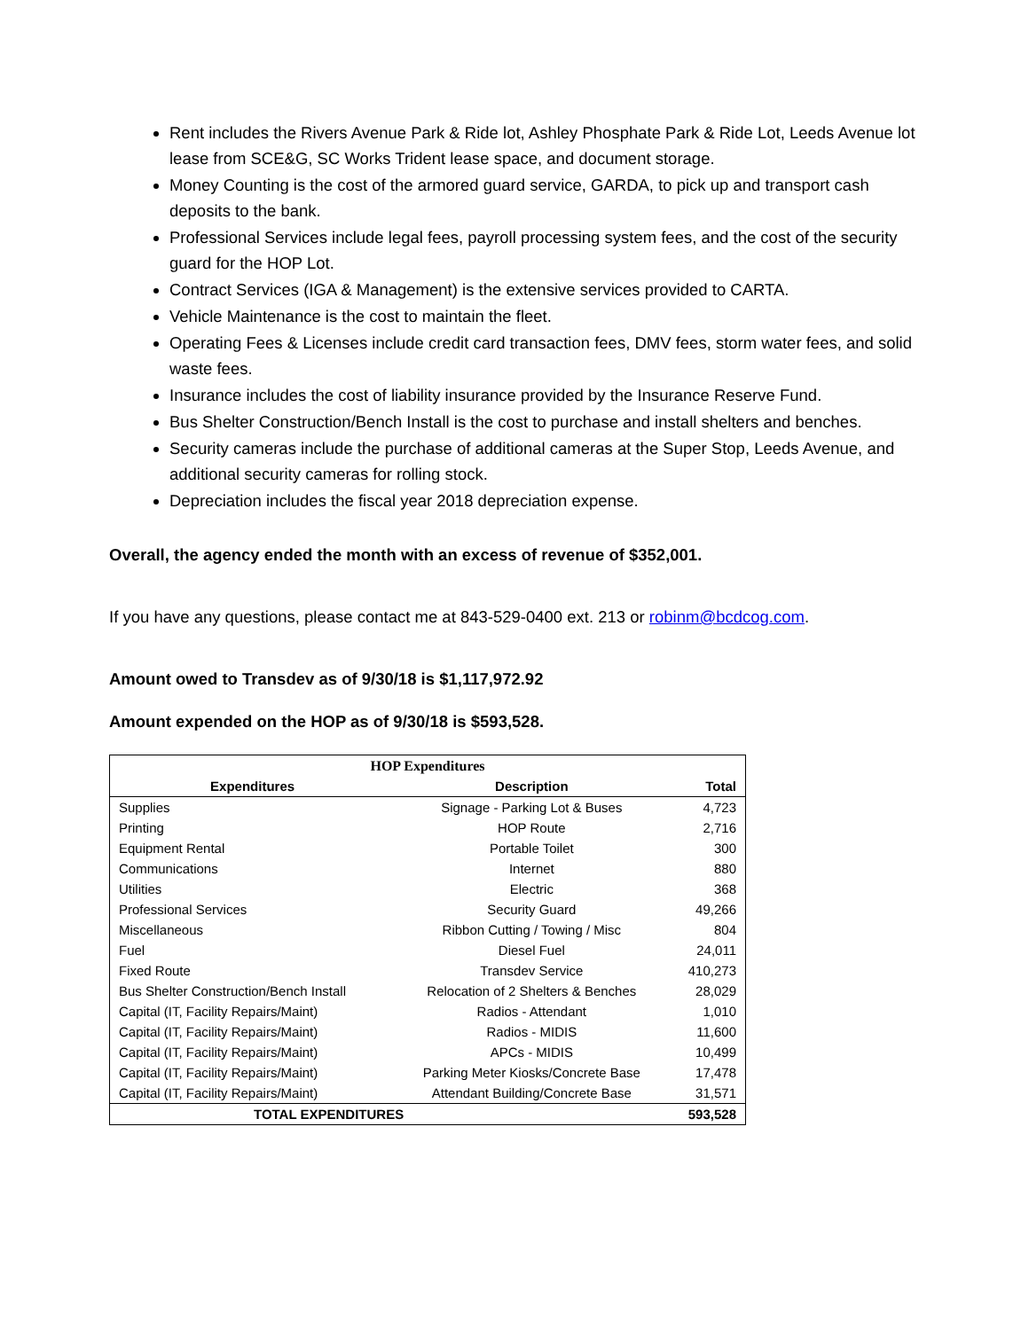Rent includes the Rivers Avenue Park & Ride lot, Ashley Phosphate Park & Ride Lot, Leeds Avenue lot lease from SCE&G, SC Works Trident lease space, and document storage.
Money Counting is the cost of the armored guard service, GARDA, to pick up and transport cash deposits to the bank.
Professional Services include legal fees, payroll processing system fees, and the cost of the security guard for the HOP Lot.
Contract Services (IGA & Management) is the extensive services provided to CARTA.
Vehicle Maintenance is the cost to maintain the fleet.
Operating Fees & Licenses include credit card transaction fees, DMV fees, storm water fees, and solid waste fees.
Insurance includes the cost of liability insurance provided by the Insurance Reserve Fund.
Bus Shelter Construction/Bench Install is the cost to purchase and install shelters and benches.
Security cameras include the purchase of additional cameras at the Super Stop, Leeds Avenue, and additional security cameras for rolling stock.
Depreciation includes the fiscal year 2018 depreciation expense.
Overall, the agency ended the month with an excess of revenue of $352,001.
If you have any questions, please contact me at 843-529-0400 ext. 213 or robinm@bcdcog.com.
Amount owed to Transdev as of 9/30/18 is $1,117,972.92
Amount expended on the HOP as of 9/30/18 is $593,528.
| HOP Expenditures | | |
| Expenditures | Description | Total |
| Supplies | Signage - Parking Lot & Buses | 4,723 |
| Printing | HOP Route | 2,716 |
| Equipment Rental | Portable Toilet | 300 |
| Communications | Internet | 880 |
| Utilities | Electric | 368 |
| Professional Services | Security Guard | 49,266 |
| Miscellaneous | Ribbon Cutting / Towing / Misc | 804 |
| Fuel | Diesel Fuel | 24,011 |
| Fixed Route | Transdev Service | 410,273 |
| Bus Shelter Construction/Bench Install | Relocation of 2 Shelters & Benches | 28,029 |
| Capital (IT, Facility Repairs/Maint) | Radios - Attendant | 1,010 |
| Capital (IT, Facility Repairs/Maint) | Radios - MIDIS | 11,600 |
| Capital (IT, Facility Repairs/Maint) | APCs - MIDIS | 10,499 |
| Capital (IT, Facility Repairs/Maint) | Parking Meter Kiosks/Concrete Base | 17,478 |
| Capital (IT, Facility Repairs/Maint) | Attendant Building/Concrete Base | 31,571 |
| TOTAL EXPENDITURES | | 593,528 |